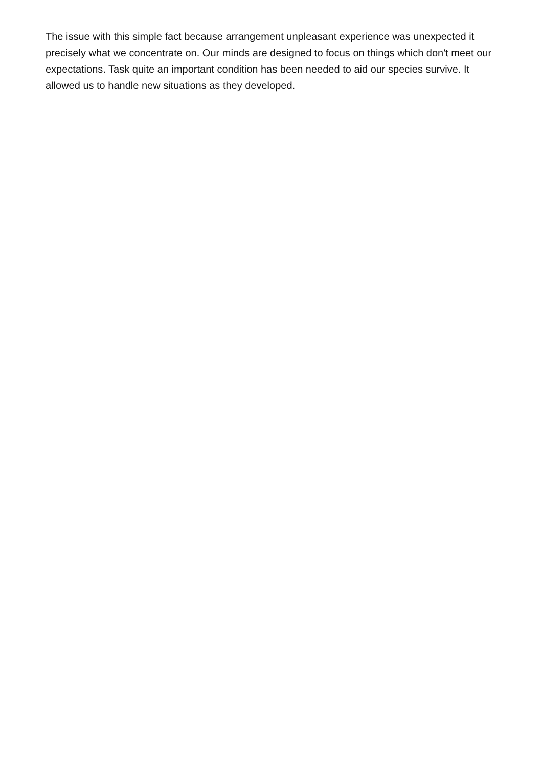The issue with this simple fact because arrangement unpleasant experience was unexpected it precisely what we concentrate on. Our minds are designed to focus on things which don't meet our expectations. Task quite an important condition has been needed to aid our species survive. It allowed us to handle new situations as they developed.